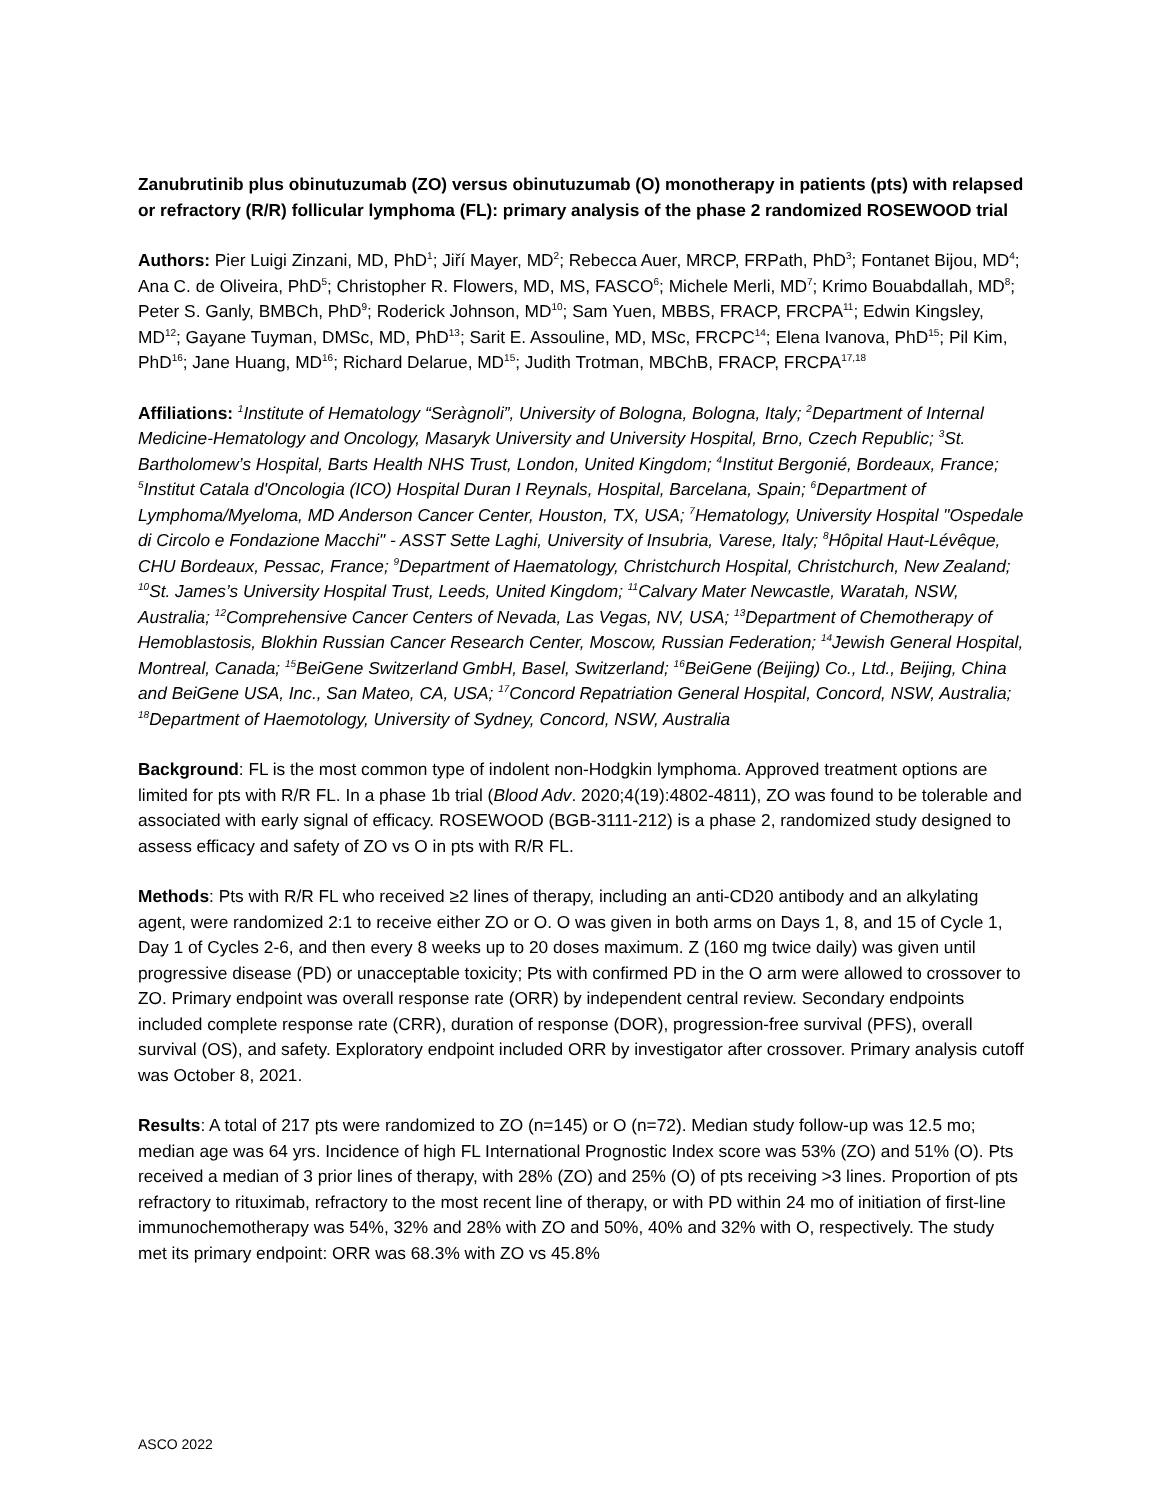Zanubrutinib plus obinutuzumab (ZO) versus obinutuzumab (O) monotherapy in patients (pts) with relapsed or refractory (R/R) follicular lymphoma (FL): primary analysis of the phase 2 randomized ROSEWOOD trial
Authors: Pier Luigi Zinzani, MD, PhD<sup>1</sup>; Jiří Mayer, MD<sup>2</sup>; Rebecca Auer, MRCP, FRPath, PhD<sup>3</sup>; Fontanet Bijou, MD<sup>4</sup>; Ana C. de Oliveira, PhD<sup>5</sup>; Christopher R. Flowers, MD, MS, FASCO<sup>6</sup>; Michele Merli, MD<sup>7</sup>; Krimo Bouabdallah, MD<sup>8</sup>; Peter S. Ganly, BMBCh, PhD<sup>9</sup>; Roderick Johnson, MD<sup>10</sup>; Sam Yuen, MBBS, FRACP, FRCPA<sup>11</sup>; Edwin Kingsley, MD<sup>12</sup>; Gayane Tuyman, DMSc, MD, PhD<sup>13</sup>; Sarit E. Assouline, MD, MSc, FRCPC<sup>14</sup>; Elena Ivanova, PhD<sup>15</sup>; Pil Kim, PhD<sup>16</sup>; Jane Huang, MD<sup>16</sup>; Richard Delarue, MD<sup>15</sup>; Judith Trotman, MBChB, FRACP, FRCPA<sup>17,18</sup>
Affiliations: <sup>1</sup>Institute of Hematology “Seràgnoli”, University of Bologna, Bologna, Italy; <sup>2</sup>Department of Internal Medicine-Hematology and Oncology, Masaryk University and University Hospital, Brno, Czech Republic; <sup>3</sup>St. Bartholomew’s Hospital, Barts Health NHS Trust, London, United Kingdom; <sup>4</sup>Institut Bergonié, Bordeaux, France; <sup>5</sup>Institut Catala d'Oncologia (ICO) Hospital Duran I Reynals, Hospital, Barcelana, Spain; <sup>6</sup>Department of Lymphoma/Myeloma, MD Anderson Cancer Center, Houston, TX, USA; <sup>7</sup>Hematology, University Hospital "Ospedale di Circolo e Fondazione Macchi" - ASST Sette Laghi, University of Insubria, Varese, Italy; <sup>8</sup>Hôpital Haut-Lévêque, CHU Bordeaux, Pessac, France; <sup>9</sup>Department of Haematology, Christchurch Hospital, Christchurch, New Zealand; <sup>10</sup>St. James’s University Hospital Trust, Leeds, United Kingdom; <sup>11</sup>Calvary Mater Newcastle, Waratah, NSW, Australia; <sup>12</sup>Comprehensive Cancer Centers of Nevada, Las Vegas, NV, USA; <sup>13</sup>Department of Chemotherapy of Hemoblastosis, Blokhin Russian Cancer Research Center, Moscow, Russian Federation; <sup>14</sup>Jewish General Hospital, Montreal, Canada; <sup>15</sup>BeiGene Switzerland GmbH, Basel, Switzerland; <sup>16</sup>BeiGene (Beijing) Co., Ltd., Beijing, China and BeiGene USA, Inc., San Mateo, CA, USA; <sup>17</sup>Concord Repatriation General Hospital, Concord, NSW, Australia; <sup>18</sup>Department of Haemotology, University of Sydney, Concord, NSW, Australia
Background: FL is the most common type of indolent non-Hodgkin lymphoma. Approved treatment options are limited for pts with R/R FL. In a phase 1b trial (Blood Adv. 2020;4(19):4802-4811), ZO was found to be tolerable and associated with early signal of efficacy. ROSEWOOD (BGB-3111-212) is a phase 2, randomized study designed to assess efficacy and safety of ZO vs O in pts with R/R FL.
Methods: Pts with R/R FL who received ≥2 lines of therapy, including an anti-CD20 antibody and an alkylating agent, were randomized 2:1 to receive either ZO or O. O was given in both arms on Days 1, 8, and 15 of Cycle 1, Day 1 of Cycles 2-6, and then every 8 weeks up to 20 doses maximum. Z (160 mg twice daily) was given until progressive disease (PD) or unacceptable toxicity; Pts with confirmed PD in the O arm were allowed to crossover to ZO. Primary endpoint was overall response rate (ORR) by independent central review. Secondary endpoints included complete response rate (CRR), duration of response (DOR), progression-free survival (PFS), overall survival (OS), and safety. Exploratory endpoint included ORR by investigator after crossover. Primary analysis cutoff was October 8, 2021.
Results: A total of 217 pts were randomized to ZO (n=145) or O (n=72). Median study follow-up was 12.5 mo; median age was 64 yrs. Incidence of high FL International Prognostic Index score was 53% (ZO) and 51% (O). Pts received a median of 3 prior lines of therapy, with 28% (ZO) and 25% (O) of pts receiving >3 lines. Proportion of pts refractory to rituximab, refractory to the most recent line of therapy, or with PD within 24 mo of initiation of first-line immunochemotherapy was 54%, 32% and 28% with ZO and 50%, 40% and 32% with O, respectively. The study met its primary endpoint: ORR was 68.3% with ZO vs 45.8%
ASCO 2022